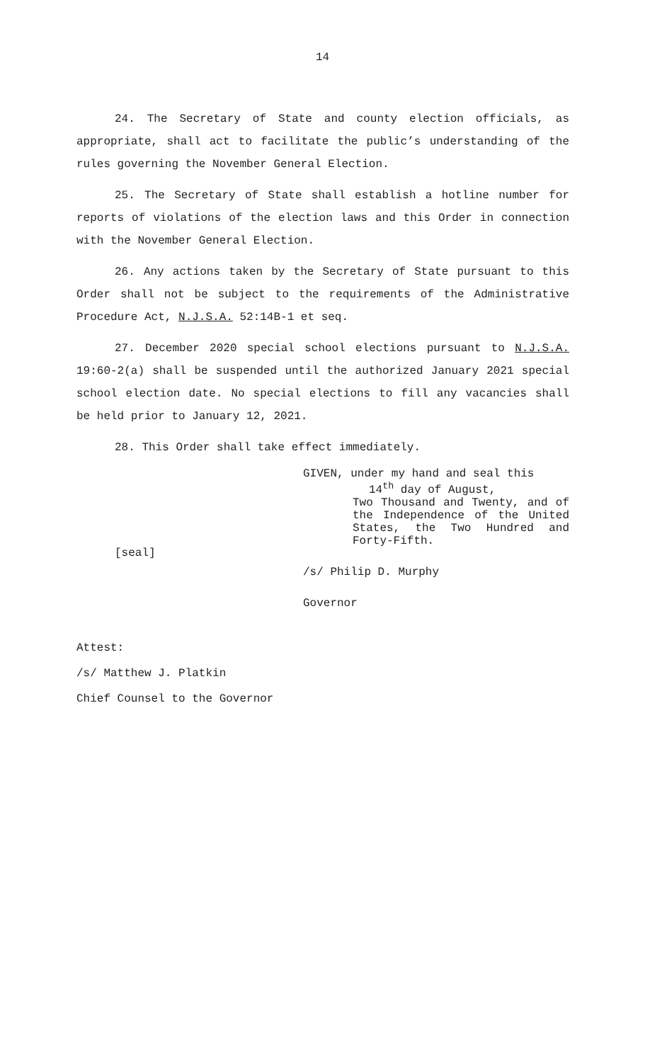14
24. The Secretary of State and county election officials, as appropriate, shall act to facilitate the public’s understanding of the rules governing the November General Election.
25. The Secretary of State shall establish a hotline number for reports of violations of the election laws and this Order in connection with the November General Election.
26. Any actions taken by the Secretary of State pursuant to this Order shall not be subject to the requirements of the Administrative Procedure Act, N.J.S.A. 52:14B-1 et seq.
27. December 2020 special school elections pursuant to N.J.S.A. 19:60-2(a) shall be suspended until the authorized January 2021 special school election date. No special elections to fill any vacancies shall be held prior to January 12, 2021.
28. This Order shall take effect immediately.
[seal]
GIVEN, under my hand and seal this
14<sup>th</sup> day of August,
Two Thousand and Twenty, and of the Independence of the United States, the Two Hundred and Forty-Fifth.
/s/ Philip D. Murphy
Governor
Attest:
/s/ Matthew J. Platkin
Chief Counsel to the Governor